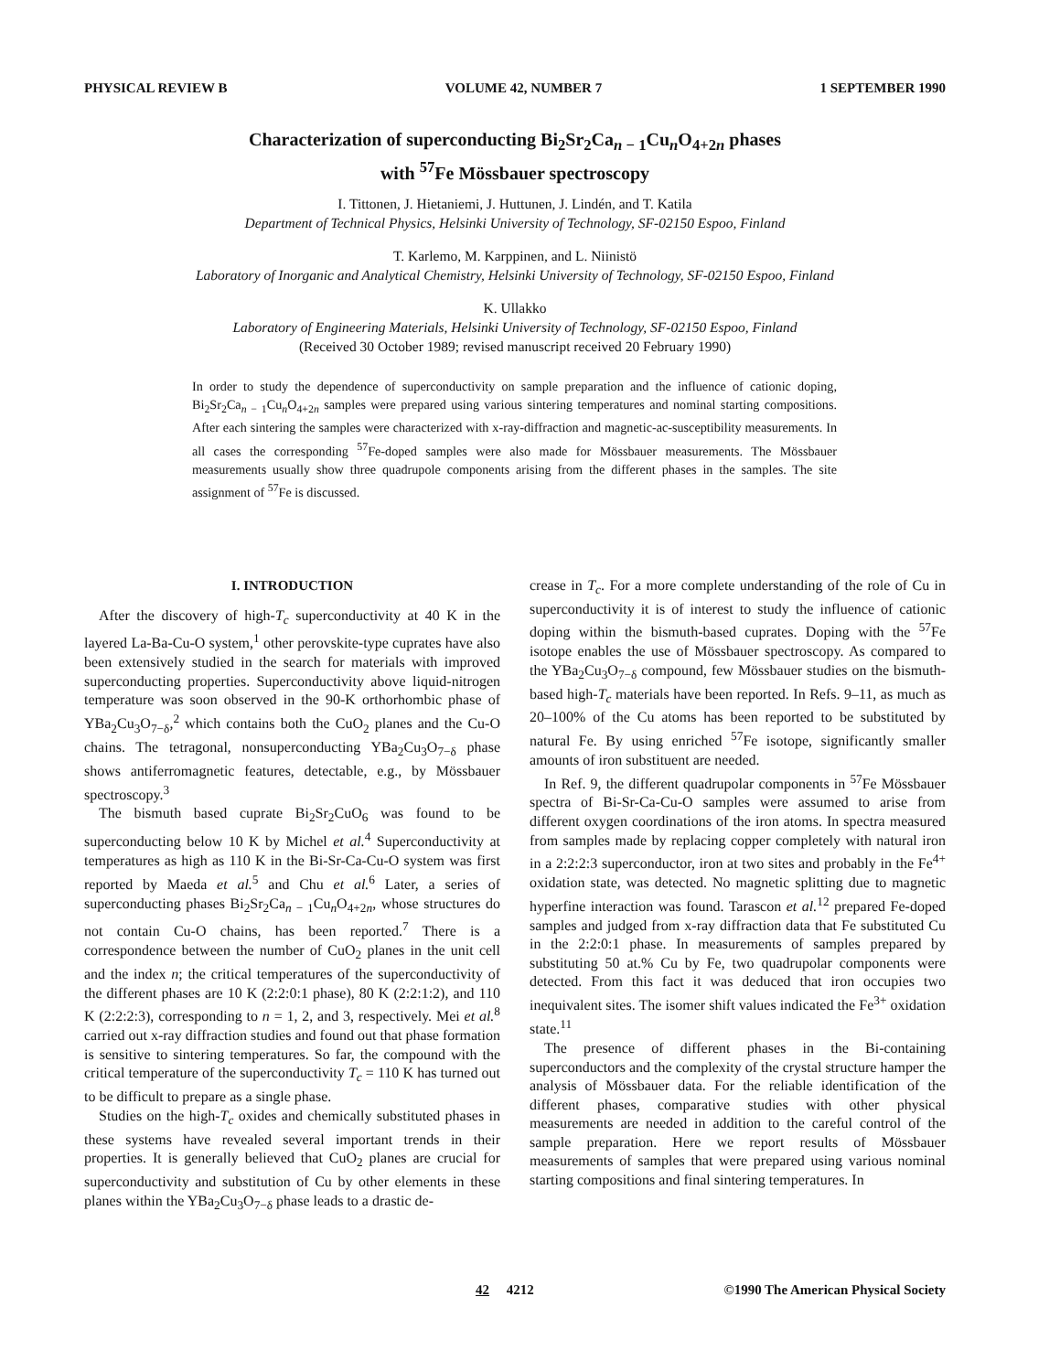PHYSICAL REVIEW B VOLUME 42, NUMBER 7 1 SEPTEMBER 1990
Characterization of superconducting Bi<sub>2</sub>Sr<sub>2</sub>Ca<sub>n − 1</sub>Cu<sub>n</sub>O<sub>4+2n</sub> phases
with <sup>57</sup>Fe Mössbauer spectroscopy
I. Tittonen, J. Hietaniemi, J. Huttunen, J. Lindén, and T. Katila
Department of Technical Physics, Helsinki University of Technology, SF-02150 Espoo, Finland
T. Karlemo, M. Karppinen, and L. Niinistö
Laboratory of Inorganic and Analytical Chemistry, Helsinki University of Technology, SF-02150 Espoo, Finland
K. Ullakko
Laboratory of Engineering Materials, Helsinki University of Technology, SF-02150 Espoo, Finland
(Received 30 October 1989; revised manuscript received 20 February 1990)
In order to study the dependence of superconductivity on sample preparation and the influence of cationic doping, Bi<sub>2</sub>Sr<sub>2</sub>Ca<sub>n − 1</sub>Cu<sub>n</sub>O<sub>4+2n</sub> samples were prepared using various sintering temperatures and nominal starting compositions. After each sintering the samples were characterized with x-ray-diffraction and magnetic-ac-susceptibility measurements. In all cases the corresponding <sup>57</sup>Fe-doped samples were also made for Mössbauer measurements. The Mössbauer measurements usually show three quadrupole components arising from the different phases in the samples. The site assignment of <sup>57</sup>Fe is discussed.
I. INTRODUCTION
After the discovery of high-T<sub>c</sub> superconductivity at 40 K in the layered La-Ba-Cu-O system,<sup>1</sup> other perovskite-type cuprates have also been extensively studied in the search for materials with improved superconducting properties. Superconductivity above liquid-nitrogen temperature was soon observed in the 90-K orthorhombic phase of YBa<sub>2</sub>Cu<sub>3</sub>O<sub>7−δ</sub>,<sup>2</sup> which contains both the CuO<sub>2</sub> planes and the Cu-O chains. The tetragonal, nonsuperconducting YBa<sub>2</sub>Cu<sub>3</sub>O<sub>7−δ</sub> phase shows antiferromagnetic features, detectable, e.g., by Mössbauer spectroscopy.<sup>3</sup>
The bismuth based cuprate Bi<sub>2</sub>Sr<sub>2</sub>CuO<sub>6</sub> was found to be superconducting below 10 K by Michel et al.<sup>4</sup> Superconductivity at temperatures as high as 110 K in the Bi-Sr-Ca-Cu-O system was first reported by Maeda et al.<sup>5</sup> and Chu et al.<sup>6</sup> Later, a series of superconducting phases Bi<sub>2</sub>Sr<sub>2</sub>Ca<sub>n − 1</sub>Cu<sub>n</sub>O<sub>4+2n</sub>, whose structures do not contain Cu-O chains, has been reported.<sup>7</sup> There is a correspondence between the number of CuO<sub>2</sub> planes in the unit cell and the index n; the critical temperatures of the superconductivity of the different phases are 10 K (2:2:0:1 phase), 80 K (2:2:1:2), and 110 K (2:2:2:3), corresponding to n = 1, 2, and 3, respectively. Mei et al.<sup>8</sup> carried out x-ray diffraction studies and found out that phase formation is sensitive to sintering temperatures. So far, the compound with the critical temperature of the superconductivity T<sub>c</sub> = 110 K has turned out to be difficult to prepare as a single phase.
Studies on the high-T<sub>c</sub> oxides and chemically substituted phases in these systems have revealed several important trends in their properties. It is generally believed that CuO<sub>2</sub> planes are crucial for superconductivity and substitution of Cu by other elements in these planes within the YBa<sub>2</sub>Cu<sub>3</sub>O<sub>7−δ</sub> phase leads to a drastic de-
crease in T<sub>c</sub>. For a more complete understanding of the role of Cu in superconductivity it is of interest to study the influence of cationic doping within the bismuth-based cuprates. Doping with the <sup>57</sup>Fe isotope enables the use of Mössbauer spectroscopy. As compared to the YBa<sub>2</sub>Cu<sub>3</sub>O<sub>7−δ</sub> compound, few Mössbauer studies on the bismuth-based high-T<sub>c</sub> materials have been reported. In Refs. 9–11, as much as 20–100% of the Cu atoms has been reported to be substituted by natural Fe. By using enriched <sup>57</sup>Fe isotope, significantly smaller amounts of iron substituent are needed.
In Ref. 9, the different quadrupolar components in <sup>57</sup>Fe Mössbauer spectra of Bi-Sr-Ca-Cu-O samples were assumed to arise from different oxygen coordinations of the iron atoms. In spectra measured from samples made by replacing copper completely with natural iron in a 2:2:2:3 superconductor, iron at two sites and probably in the Fe<sup>4+</sup> oxidation state, was detected. No magnetic splitting due to magnetic hyperfine interaction was found. Tarascon et al.<sup>12</sup> prepared Fe-doped samples and judged from x-ray diffraction data that Fe substituted Cu in the 2:2:0:1 phase. In measurements of samples prepared by substituting 50 at.% Cu by Fe, two quadrupolar components were detected. From this fact it was deduced that iron occupies two inequivalent sites. The isomer shift values indicated the Fe<sup>3+</sup> oxidation state.<sup>11</sup>
The presence of different phases in the Bi-containing superconductors and the complexity of the crystal structure hamper the analysis of Mössbauer data. For the reliable identification of the different phases, comparative studies with other physical measurements are needed in addition to the careful control of the sample preparation. Here we report results of Mössbauer measurements of samples that were prepared using various nominal starting compositions and final sintering temperatures. In
42 4212 ©1990 The American Physical Society